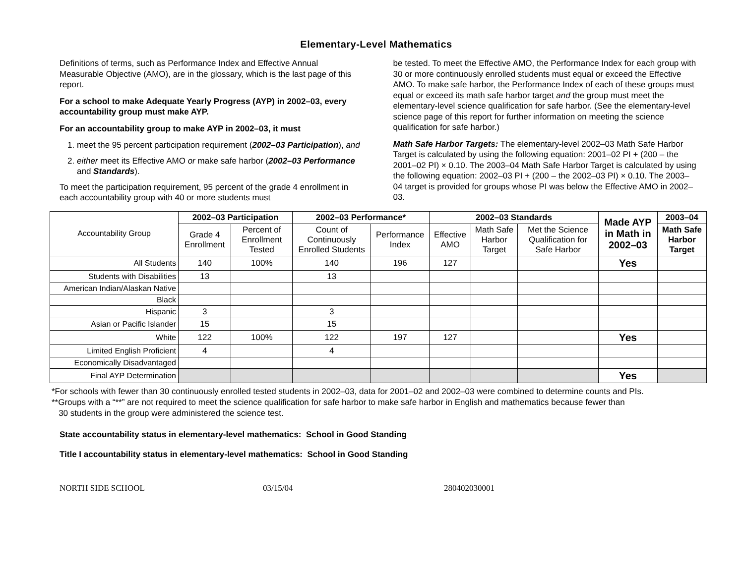Elementary-Level Mathematics
Definitions of terms, such as Performance Index and Effective Annual Measurable Objective (AMO), are in the glossary, which is the last page of this report.
For a school to make Adequate Yearly Progress (AYP) in 2002–03, every accountability group must make AYP.
For an accountability group to make AYP in 2002–03, it must
1. meet the 95 percent participation requirement (2002–03 Participation), and
2. either meet its Effective AMO or make safe harbor (2002–03 Performance and Standards).
To meet the participation requirement, 95 percent of the grade 4 enrollment in each accountability group with 40 or more students must
be tested. To meet the Effective AMO, the Performance Index for each group with 30 or more continuously enrolled students must equal or exceed the Effective AMO. To make safe harbor, the Performance Index of each of these groups must equal or exceed its math safe harbor target and the group must meet the elementary-level science qualification for safe harbor. (See the elementary-level science page of this report for further information on meeting the science qualification for safe harbor.)
Math Safe Harbor Targets: The elementary-level 2002–03 Math Safe Harbor Target is calculated by using the following equation: 2001–02 PI + (200 – the 2001–02 PI) × 0.10. The 2003–04 Math Safe Harbor Target is calculated by using the following equation: 2002–03 PI + (200 – the 2002–03 PI) × 0.10. The 2003–04 target is provided for groups whose PI was below the Effective AMO in 2002–03.
| Accountability Group | 2002–03 Participation | | 2002–03 Performance* | | 2002–03 Standards | | | Made AYP in Math in 2002–03 | 2003–04 |
| | Grade 4 Enrollment | Percent of Enrollment Tested | Count of Continuously Enrolled Students | Performance Index | Effective AMO | Math Safe Harbor Target | Met the Science Qualification for Safe Harbor | | Math Safe Harbor Target |
| All Students | 140 | 100% | 140 | 196 | 127 | | | Yes | |
| Students with Disabilities | 13 | | 13 | | | | | | |
| American Indian/Alaskan Native | | | | | | | | | |
| Black | | | | | | | | | |
| Hispanic | 3 | | 3 | | | | | | |
| Asian or Pacific Islander | 15 | | 15 | | | | | | |
| White | 122 | 100% | 122 | 197 | 127 | | | Yes | |
| Limited English Proficient | 4 | | 4 | | | | | | |
| Economically Disadvantaged | | | | | | | | | |
| Final AYP Determination | | | | | | | | Yes | |
*For schools with fewer than 30 continuously enrolled tested students in 2002–03, data for 2001–02 and 2002–03 were combined to determine counts and PIs.
**Groups with a “**” are not required to meet the science qualification for safe harbor to make safe harbor in English and mathematics because fewer than
30 students in the group were administered the science test.
State accountability status in elementary-level mathematics: School in Good Standing
Title I accountability status in elementary-level mathematics: School in Good Standing
NORTH SIDE SCHOOL 03/15/04 280402030001